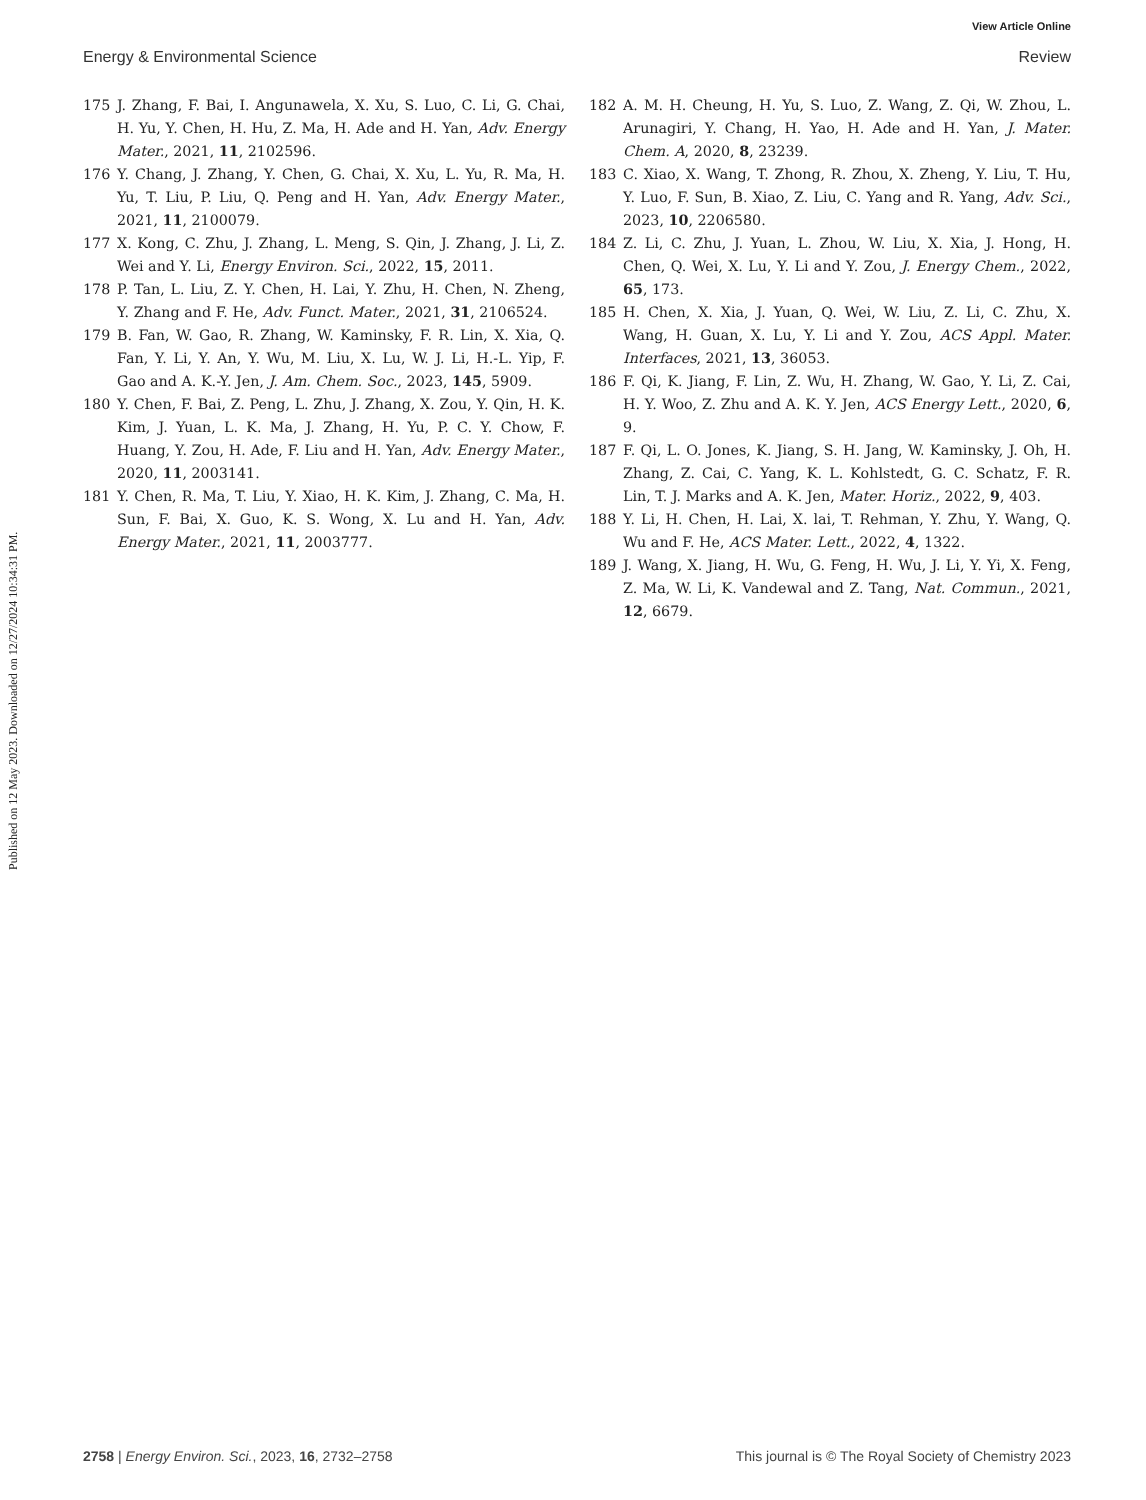View Article Online
Energy & Environmental Science Review
Published on 12 May 2023. Downloaded on 12/27/2024 10:34:31 PM.
175 J. Zhang, F. Bai, I. Angunawela, X. Xu, S. Luo, C. Li, G. Chai, H. Yu, Y. Chen, H. Hu, Z. Ma, H. Ade and H. Yan, Adv. Energy Mater., 2021, 11, 2102596.
176 Y. Chang, J. Zhang, Y. Chen, G. Chai, X. Xu, L. Yu, R. Ma, H. Yu, T. Liu, P. Liu, Q. Peng and H. Yan, Adv. Energy Mater., 2021, 11, 2100079.
177 X. Kong, C. Zhu, J. Zhang, L. Meng, S. Qin, J. Zhang, J. Li, Z. Wei and Y. Li, Energy Environ. Sci., 2022, 15, 2011.
178 P. Tan, L. Liu, Z. Y. Chen, H. Lai, Y. Zhu, H. Chen, N. Zheng, Y. Zhang and F. He, Adv. Funct. Mater., 2021, 31, 2106524.
179 B. Fan, W. Gao, R. Zhang, W. Kaminsky, F. R. Lin, X. Xia, Q. Fan, Y. Li, Y. An, Y. Wu, M. Liu, X. Lu, W. J. Li, H.-L. Yip, F. Gao and A. K.-Y. Jen, J. Am. Chem. Soc., 2023, 145, 5909.
180 Y. Chen, F. Bai, Z. Peng, L. Zhu, J. Zhang, X. Zou, Y. Qin, H. K. Kim, J. Yuan, L. K. Ma, J. Zhang, H. Yu, P. C. Y. Chow, F. Huang, Y. Zou, H. Ade, F. Liu and H. Yan, Adv. Energy Mater., 2020, 11, 2003141.
181 Y. Chen, R. Ma, T. Liu, Y. Xiao, H. K. Kim, J. Zhang, C. Ma, H. Sun, F. Bai, X. Guo, K. S. Wong, X. Lu and H. Yan, Adv. Energy Mater., 2021, 11, 2003777.
182 A. M. H. Cheung, H. Yu, S. Luo, Z. Wang, Z. Qi, W. Zhou, L. Arunagiri, Y. Chang, H. Yao, H. Ade and H. Yan, J. Mater. Chem. A, 2020, 8, 23239.
183 C. Xiao, X. Wang, T. Zhong, R. Zhou, X. Zheng, Y. Liu, T. Hu, Y. Luo, F. Sun, B. Xiao, Z. Liu, C. Yang and R. Yang, Adv. Sci., 2023, 10, 2206580.
184 Z. Li, C. Zhu, J. Yuan, L. Zhou, W. Liu, X. Xia, J. Hong, H. Chen, Q. Wei, X. Lu, Y. Li and Y. Zou, J. Energy Chem., 2022, 65, 173.
185 H. Chen, X. Xia, J. Yuan, Q. Wei, W. Liu, Z. Li, C. Zhu, X. Wang, H. Guan, X. Lu, Y. Li and Y. Zou, ACS Appl. Mater. Interfaces, 2021, 13, 36053.
186 F. Qi, K. Jiang, F. Lin, Z. Wu, H. Zhang, W. Gao, Y. Li, Z. Cai, H. Y. Woo, Z. Zhu and A. K. Y. Jen, ACS Energy Lett., 2020, 6, 9.
187 F. Qi, L. O. Jones, K. Jiang, S. H. Jang, W. Kaminsky, J. Oh, H. Zhang, Z. Cai, C. Yang, K. L. Kohlstedt, G. C. Schatz, F. R. Lin, T. J. Marks and A. K. Jen, Mater. Horiz., 2022, 9, 403.
188 Y. Li, H. Chen, H. Lai, X. lai, T. Rehman, Y. Zhu, Y. Wang, Q. Wu and F. He, ACS Mater. Lett., 2022, 4, 1322.
189 J. Wang, X. Jiang, H. Wu, G. Feng, H. Wu, J. Li, Y. Yi, X. Feng, Z. Ma, W. Li, K. Vandewal and Z. Tang, Nat. Commun., 2021, 12, 6679.
2758 | Energy Environ. Sci., 2023, 16, 2732–2758 This journal is © The Royal Society of Chemistry 2023